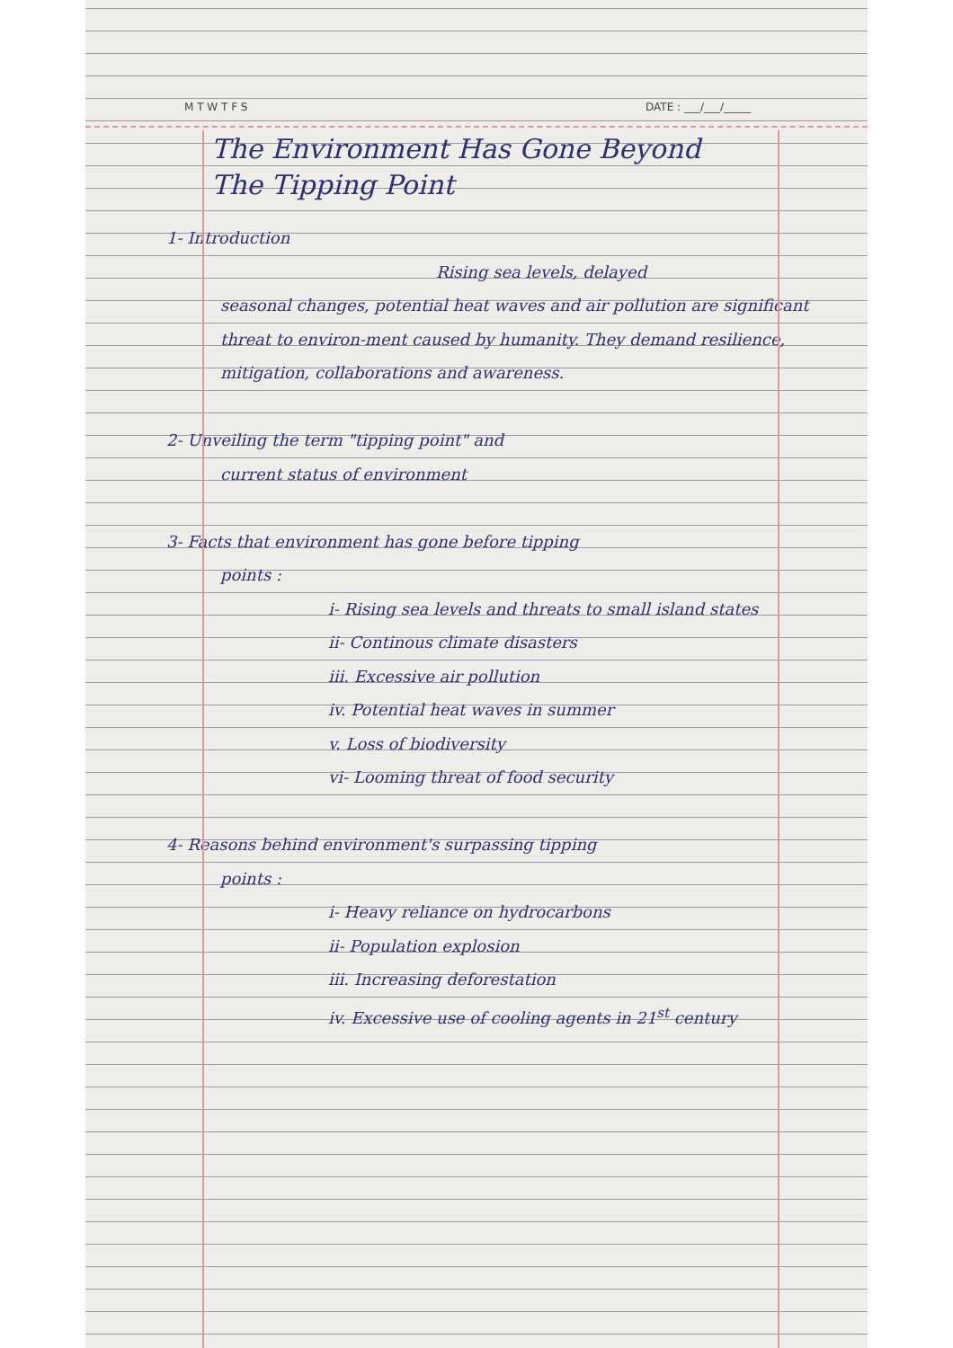M T W T F S DATE : ___/___/_____
The Environment Has Gone Beyond
The Tipping Point
1- Introduction
Rising sea levels, delayed
seasonal changes, potential heat waves and air pollution are significant threat to environ-ment caused by humanity. They demand resilience, mitigation, collaborations and awareness.
2- Unveiling the term "tipping point" and
current status of environment
3- Facts that environment has gone before tipping
points :
i- Rising sea levels and threats to small island states
ii- Continous climate disasters
iii. Excessive air pollution
iv. Potential heat waves in summer
v. Loss of biodiversity
vi- Looming threat of food security
4- Reasons behind environment's surpassing tipping
points :
i- Heavy reliance on hydrocarbons
ii- Population explosion
iii. Increasing deforestation
iv. Excessive use of cooling agents in 21<sup>st</sup> century